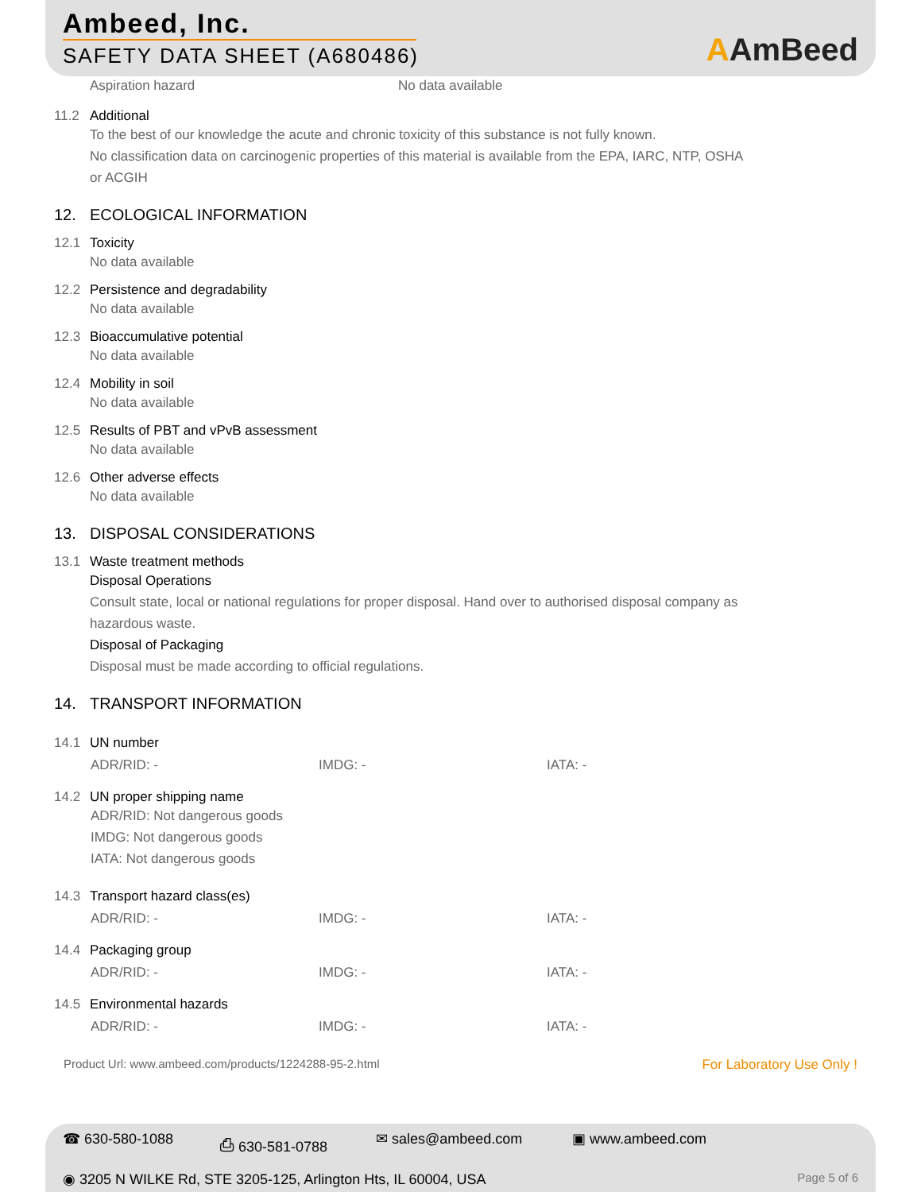Ambeed, Inc.
SAFETY DATA SHEET (A680486)
AAmBeed
Aspiration hazard No data available
11.2 Additional
To the best of our knowledge the acute and chronic toxicity of this substance is not fully known.
No classification data on carcinogenic properties of this material is available from the EPA, IARC, NTP, OSHA
or ACGIH
12. ECOLOGICAL INFORMATION
12.1 Toxicity
No data available
12.2 Persistence and degradability
No data available
12.3 Bioaccumulative potential
No data available
12.4 Mobility in soil
No data available
12.5 Results of PBT and vPvB assessment
No data available
12.6 Other adverse effects
No data available
13. DISPOSAL CONSIDERATIONS
13.1 Waste treatment methods
Disposal Operations
Consult state, local or national regulations for proper disposal. Hand over to authorised disposal company as
hazardous waste.
Disposal of Packaging
Disposal must be made according to official regulations.
14. TRANSPORT INFORMATION
14.1 UN number
ADR/RID: - IMDG: - IATA: -
14.2 UN proper shipping name
ADR/RID: Not dangerous goods
IMDG: Not dangerous goods
IATA: Not dangerous goods
14.3 Transport hazard class(es)
ADR/RID: - IMDG: - IATA: -
14.4 Packaging group
ADR/RID: - IMDG: - IATA: -
14.5 Environmental hazards
ADR/RID: - IMDG: - IATA: -
Product Url: www.ambeed.com/products/1224288-95-2.html
For Laboratory Use Only !
☎ 630-580-1088 ⎙ 630-581-0788 ✉ sales@ambeed.com ▣ www.ambeed.com
◉ 3205 N WILKE Rd, STE 3205-125, Arlington Hts, IL 60004, USA
Page 5 of 6